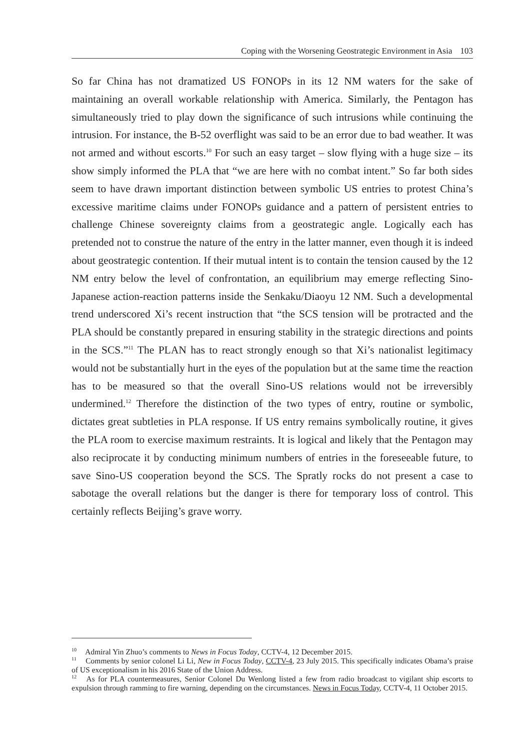Coping with the Worsening Geostrategic Environment in Asia 103
So far China has not dramatized US FONOPs in its 12 NM waters for the sake of maintaining an overall workable relationship with America. Similarly, the Pentagon has simultaneously tried to play down the significance of such intrusions while continuing the intrusion. For instance, the B-52 overflight was said to be an error due to bad weather. It was not armed and without escorts.<sup>10</sup> For such an easy target – slow flying with a huge size – its show simply informed the PLA that “we are here with no combat intent.” So far both sides seem to have drawn important distinction between symbolic US entries to protest China’s excessive maritime claims under FONOPs guidance and a pattern of persistent entries to challenge Chinese sovereignty claims from a geostrategic angle. Logically each has pretended not to construe the nature of the entry in the latter manner, even though it is indeed about geostrategic contention. If their mutual intent is to contain the tension caused by the 12 NM entry below the level of confrontation, an equilibrium may emerge reflecting Sino-Japanese action-reaction patterns inside the Senkaku/Diaoyu 12 NM. Such a developmental trend underscored Xi’s recent instruction that “the SCS tension will be protracted and the PLA should be constantly prepared in ensuring stability in the strategic directions and points in the SCS.”<sup>11</sup> The PLAN has to react strongly enough so that Xi’s nationalist legitimacy would not be substantially hurt in the eyes of the population but at the same time the reaction has to be measured so that the overall Sino-US relations would not be irreversibly undermined.<sup>12</sup> Therefore the distinction of the two types of entry, routine or symbolic, dictates great subtleties in PLA response. If US entry remains symbolically routine, it gives the PLA room to exercise maximum restraints. It is logical and likely that the Pentagon may also reciprocate it by conducting minimum numbers of entries in the foreseeable future, to save Sino-US cooperation beyond the SCS. The Spratly rocks do not present a case to sabotage the overall relations but the danger is there for temporary loss of control. This certainly reflects Beijing’s grave worry.
<sup>10</sup> Admiral Yin Zhuo’s comments to News in Focus Today, CCTV-4, 12 December 2015.
<sup>11</sup> Comments by senior colonel Li Li, New in Focus Today, CCTV-4, 23 July 2015. This specifically indicates Obama’s praise of US exceptionalism in his 2016 State of the Union Address.
<sup>12</sup> As for PLA countermeasures, Senior Colonel Du Wenlong listed a few from radio broadcast to vigilant ship escorts to expulsion through ramming to fire warning, depending on the circumstances. News in Focus Today, CCTV-4, 11 October 2015.